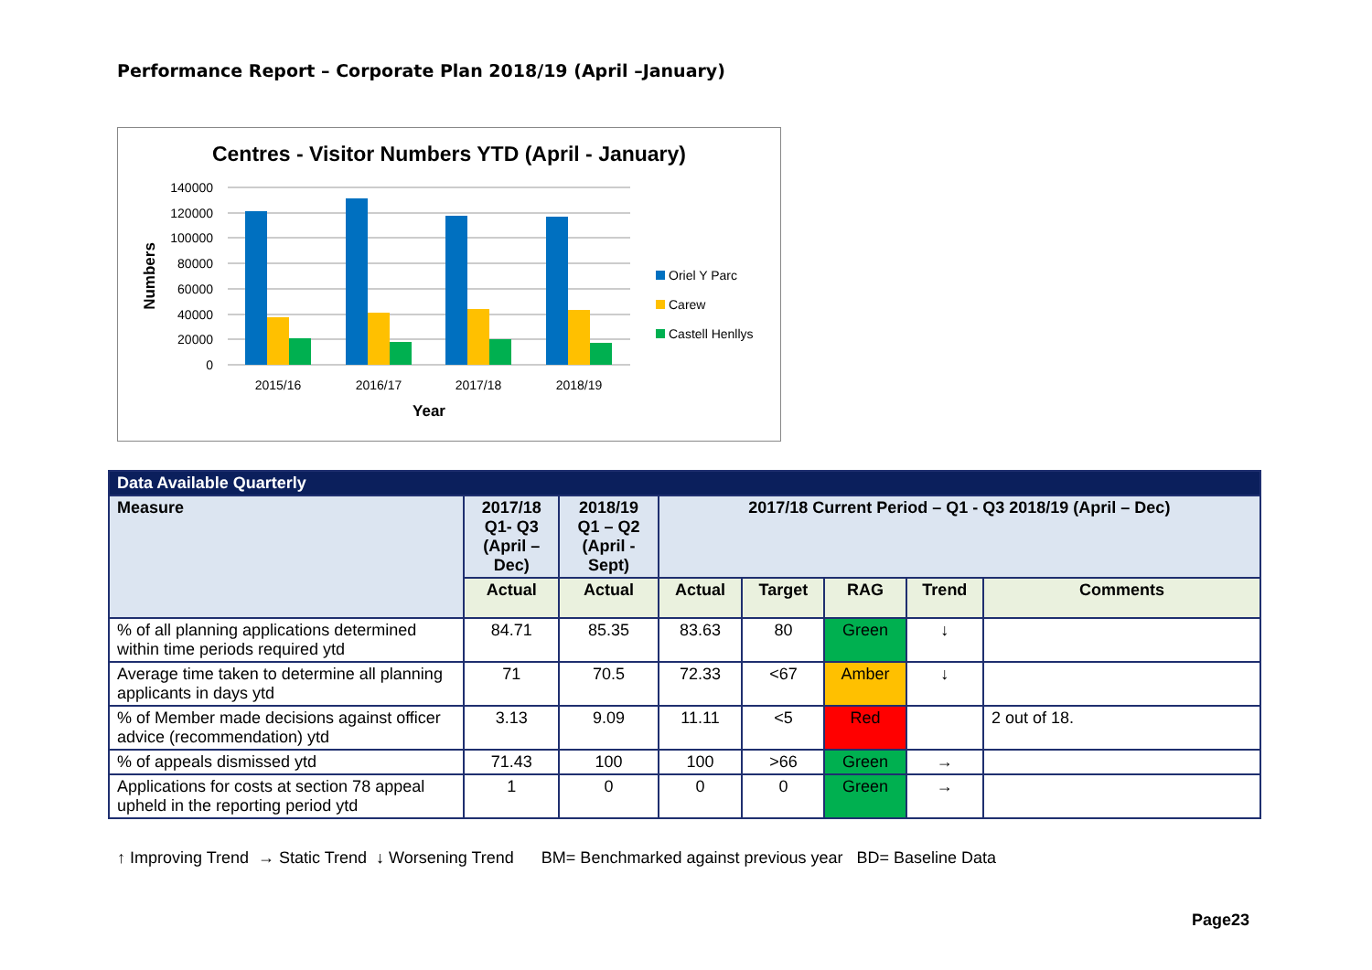Performance Report – Corporate Plan 2018/19 (April –January)
Centres - Visitor Numbers YTD (April - January)
140000
120000
100000
80000
60000
40000
20000
0
Numbers
2015/16
2016/17
2017/18
2018/19
Year
Oriel Y Parc
Carew
Castell Henllys
| Data Available Quarterly | | | | | | | |
| --- | --- | --- | --- | --- | --- | --- | --- |
| Measure | 2017/18 Q1- Q3 (April – Dec) | 2018/19 Q1 – Q2 (April - Sept) | 2017/18 Current Period – Q1 - Q3 2018/19 (April – Dec) | | | | |
| | Actual | Actual | Actual | Target | RAG | Trend | Comments |
| % of all planning applications determined within time periods required ytd | 84.71 | 85.35 | 83.63 | 80 | Green | ↓ | |
| Average time taken to determine all planning applicants in days ytd | 71 | 70.5 | 72.33 | <67 | Amber | ↓ | |
| % of Member made decisions against officer advice (recommendation) ytd | 3.13 | 9.09 | 11.11 | <5 | Red | | 2 out of 18. |
| % of appeals dismissed ytd | 71.43 | 100 | 100 | >66 | Green | → | |
| Applications for costs at section 78 appeal upheld in the reporting period ytd | 1 | 0 | 0 | 0 | Green | → | |
↑ Improving Trend → Static Trend ↓ Worsening Trend BM= Benchmarked against previous year BD= Baseline Data
Page23